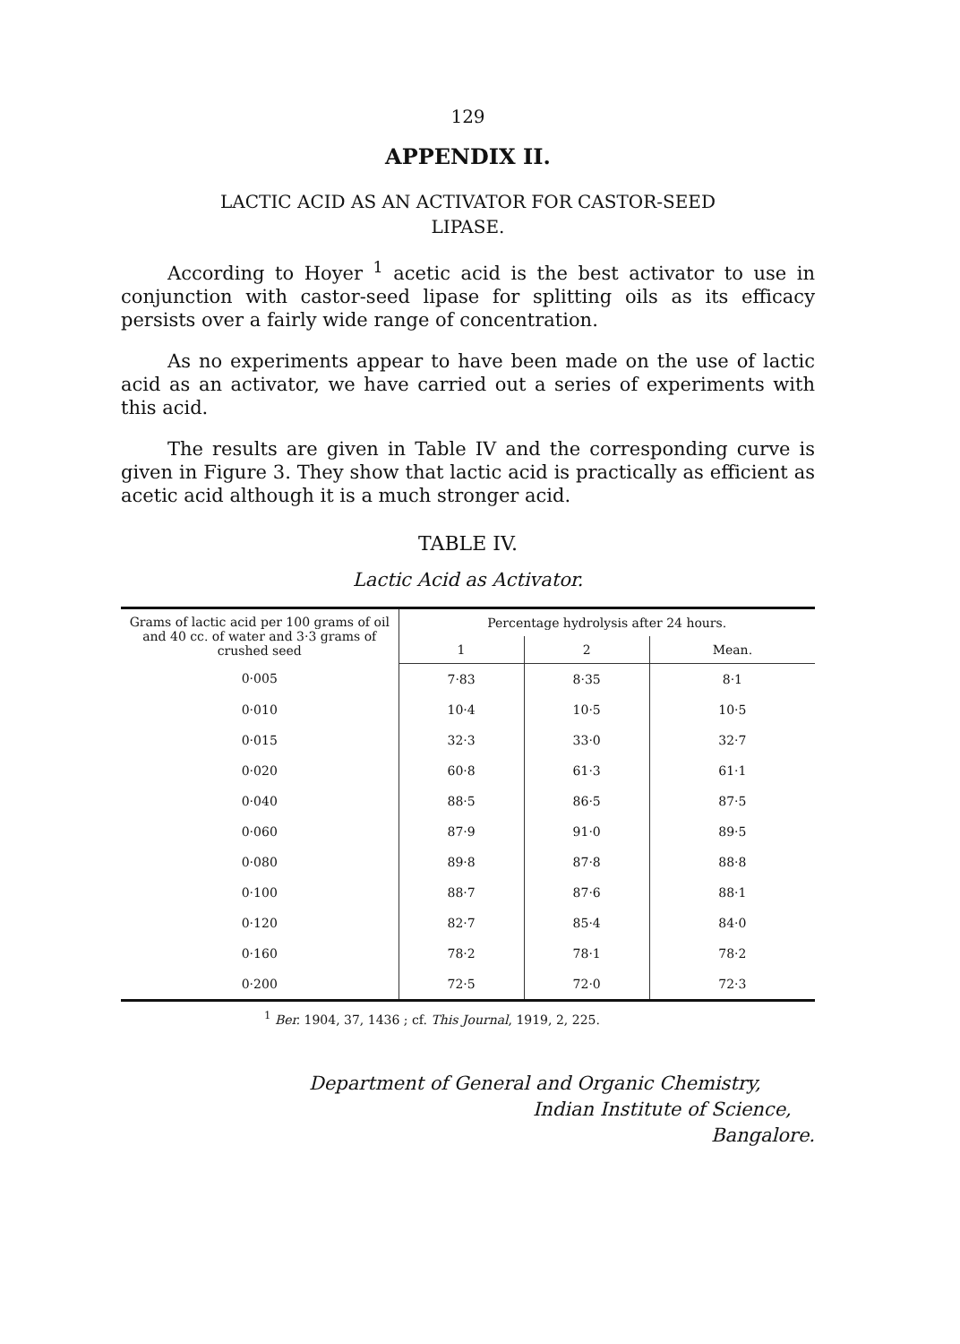129
APPENDIX II.
LACTIC ACID AS AN ACTIVATOR FOR CASTOR-SEED
LIPASE.
According to Hoyer <sup>1</sup> acetic acid is the best activator to use in conjunction with castor-seed lipase for splitting oils as its efficacy persists over a fairly wide range of concentration.
As no experiments appear to have been made on the use of lactic acid as an activator, we have carried out a series of experiments with this acid.
The results are given in Table IV and the corresponding curve is given in Figure 3. They show that lactic acid is practically as efficient as acetic acid although it is a much stronger acid.
TABLE IV.
Lactic Acid as Activator.
| Grams of lactic acid per 100 grams of oil and 40 cc. of water and 3·3 grams of crushed seed | Percentage hydrolysis after 24 hours. | | |
| --- | --- | --- | --- |
| | 1 | 2 | Mean. |
| 0·005 | 7·83 | 8·35 | 8·1 |
| 0·010 | 10·4 | 10·5 | 10·5 |
| 0·015 | 32·3 | 33·0 | 32·7 |
| 0·020 | 60·8 | 61·3 | 61·1 |
| 0·040 | 88·5 | 86·5 | 87·5 |
| 0·060 | 87·9 | 91·0 | 89·5 |
| 0·080 | 89·8 | 87·8 | 88·8 |
| 0·100 | 88·7 | 87·6 | 88·1 |
| 0·120 | 82·7 | 85·4 | 84·0 |
| 0·160 | 78·2 | 78·1 | 78·2 |
| 0·200 | 72·5 | 72·0 | 72·3 |
<sup>1</sup> Ber. 1904, 37, 1436 ; cf. This Journal, 1919, 2, 225.
Department of General and Organic Chemistry,
Indian Institute of Science,
Bangalore.